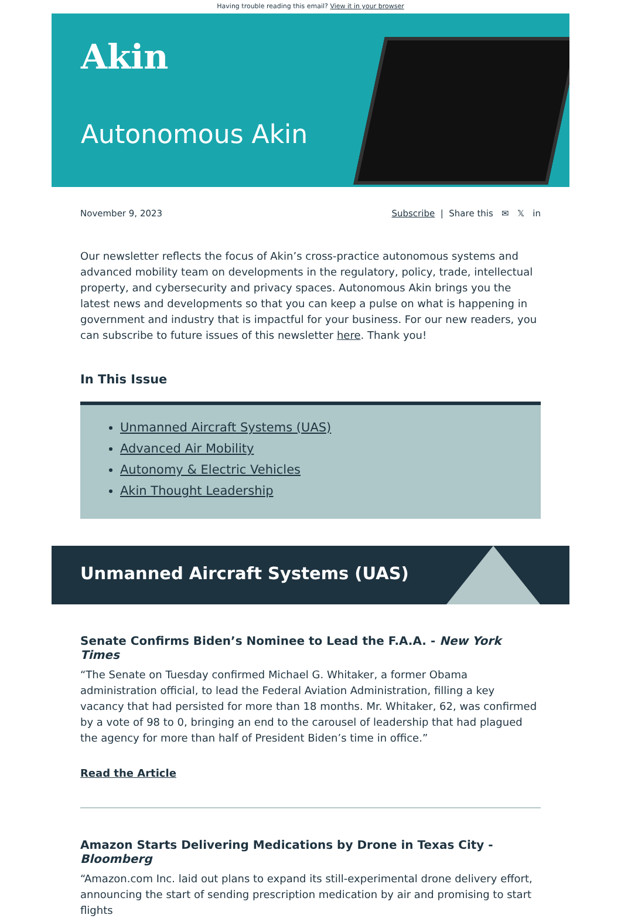Having trouble reading this email? View it in your browser
Akin
Autonomous Akin
November 9, 2023 Subscribe | Share this ✉ 𝕏 in
Our newsletter reflects the focus of Akin’s cross-practice autonomous systems and advanced mobility team on developments in the regulatory, policy, trade, intellectual property, and cybersecurity and privacy spaces. Autonomous Akin brings you the latest news and developments so that you can keep a pulse on what is happening in government and industry that is impactful for your business. For our new readers, you can subscribe to future issues of this newsletter here. Thank you!
In This Issue
Unmanned Aircraft Systems (UAS)
Advanced Air Mobility
Autonomy & Electric Vehicles
Akin Thought Leadership
Unmanned Aircraft Systems (UAS)
Senate Confirms Biden’s Nominee to Lead the F.A.A. - New York Times
“The Senate on Tuesday confirmed Michael G. Whitaker, a former Obama administration official, to lead the Federal Aviation Administration, filling a key vacancy that had persisted for more than 18 months. Mr. Whitaker, 62, was confirmed by a vote of 98 to 0, bringing an end to the carousel of leadership that had plagued the agency for more than half of President Biden’s time in office.”
Read the Article
Amazon Starts Delivering Medications by Drone in Texas City - Bloomberg
“Amazon.com Inc. laid out plans to expand its still-experimental drone delivery effort, announcing the start of sending prescription medication by air and promising to start flights